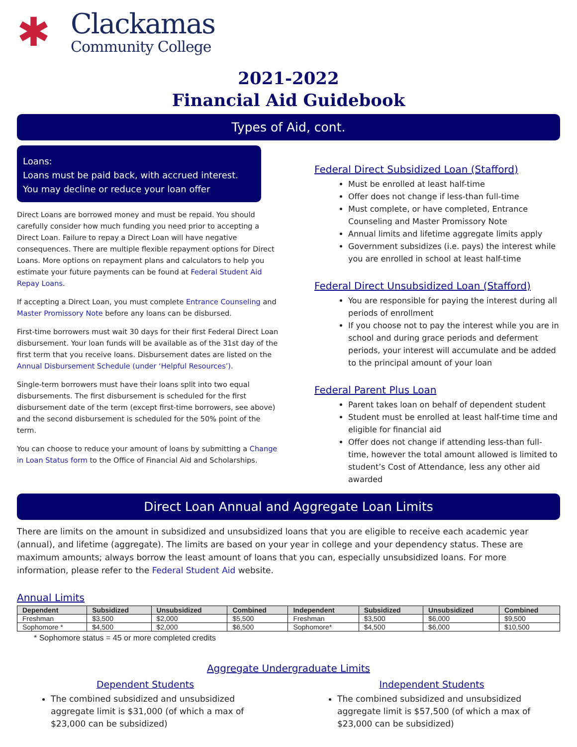✱
Clackamas
Community College
2021-2022
Financial Aid Guidebook
Types of Aid, cont.
Loans:
Loans must be paid back, with accrued interest. You may decline or reduce your loan offer
Direct Loans are borrowed money and must be repaid. You should carefully consider how much funding you need prior to accepting a Direct Loan. Failure to repay a Direct Loan will have negative consequences. There are multiple flexible repayment options for Direct Loans. More options on repayment plans and calculators to help you estimate your future payments can be found at Federal Student Aid Repay Loans.
If accepting a Direct Loan, you must complete Entrance Counseling and Master Promissory Note before any loans can be disbursed.
First-time borrowers must wait 30 days for their first Federal Direct Loan disbursement. Your loan funds will be available as of the 31st day of the first term that you receive loans. Disbursement dates are listed on the Annual Disbursement Schedule (under ‘Helpful Resources’).
Single-term borrowers must have their loans split into two equal disbursements. The first disbursement is scheduled for the first disbursement date of the term (except first-time borrowers, see above) and the second disbursement is scheduled for the 50% point of the term.
You can choose to reduce your amount of loans by submitting a Change in Loan Status form to the Office of Financial Aid and Scholarships.
Federal Direct Subsidized Loan (Stafford)
Must be enrolled at least half-time
Offer does not change if less-than full-time
Must complete, or have completed, Entrance Counseling and Master Promissory Note
Annual limits and lifetime aggregate limits apply
Government subsidizes (i.e. pays) the interest while you are enrolled in school at least half-time
Federal Direct Unsubsidized Loan (Stafford)
You are responsible for paying the interest during all periods of enrollment
If you choose not to pay the interest while you are in school and during grace periods and deferment periods, your interest will accumulate and be added to the principal amount of your loan
Federal Parent Plus Loan
Parent takes loan on behalf of dependent student
Student must be enrolled at least half-time time and eligible for financial aid
Offer does not change if attending less-than full-time, however the total amount allowed is limited to student’s Cost of Attendance, less any other aid awarded
Direct Loan Annual and Aggregate Loan Limits
There are limits on the amount in subsidized and unsubsidized loans that you are eligible to receive each academic year (annual), and lifetime (aggregate). The limits are based on your year in college and your dependency status. These are maximum amounts; always borrow the least amount of loans that you can, especially unsubsidized loans. For more information, please refer to the Federal Student Aid website.
Annual Limits
| Dependent | Subsidized | Unsubsidized | Combined | Independent | Subsidized | Unsubsidized | Combined |
| --- | --- | --- | --- | --- | --- | --- | --- |
| Freshman | $3,500 | $2,000 | $5,500 | Freshman | $3,500 | $6,000 | $9,500 |
| Sophomore * | $4,500 | $2,000 | $6,500 | Sophomore* | $4,500 | $6,000 | $10,500 |
* Sophomore status = 45 or more completed credits
Aggregate Undergraduate Limits
Dependent Students
The combined subsidized and unsubsidized aggregate limit is $31,000 (of which a max of $23,000 can be subsidized)
Independent Students
The combined subsidized and unsubsidized aggregate limit is $57,500 (of which a max of $23,000 can be subsidized)